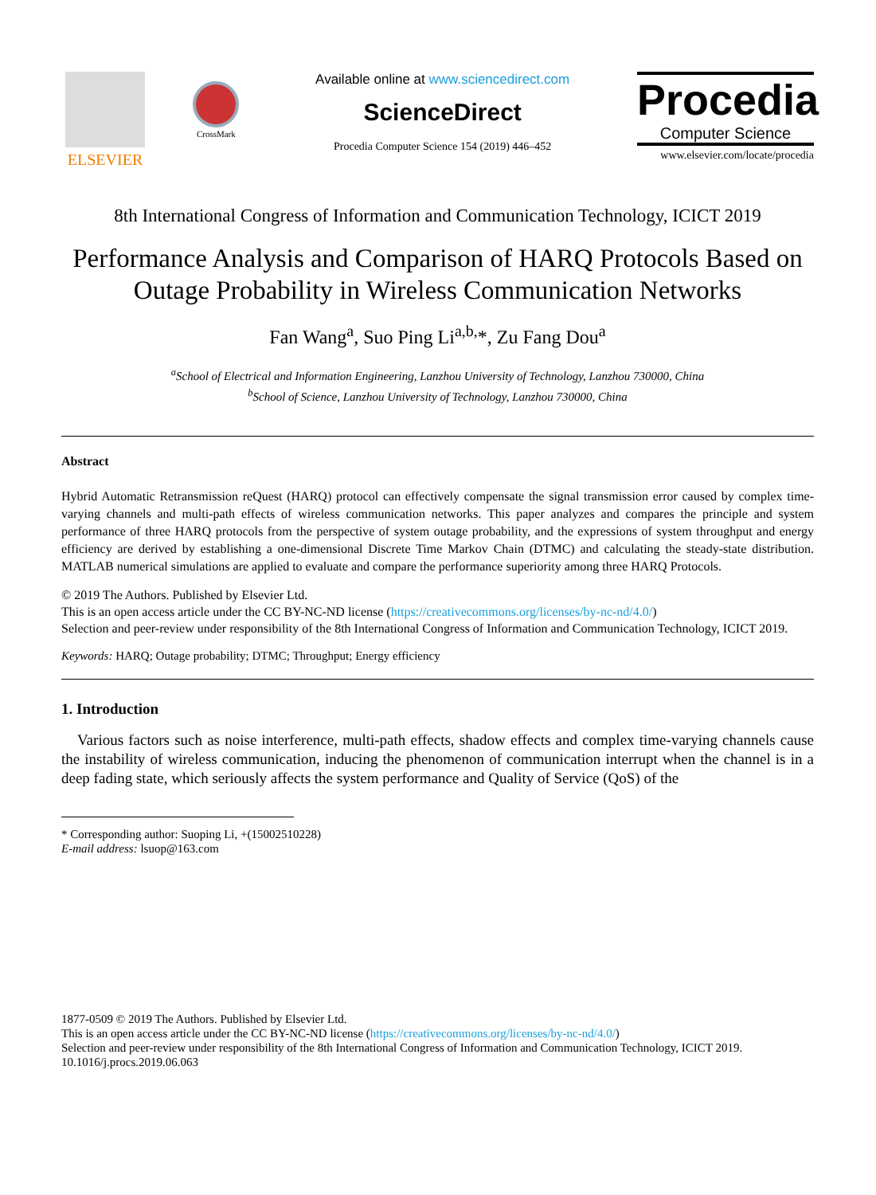ELSEVIER
CrossMark
Available online at www.sciencedirect.com
ScienceDirect
Procedia Computer Science 154 (2019) 446–452
Procedia
Computer Science
www.elsevier.com/locate/procedia
8th International Congress of Information and Communication Technology, ICICT 2019
Performance Analysis and Comparison of HARQ Protocols Based on Outage Probability in Wireless Communication Networks
Fan Wang<sup>a</sup>, Suo Ping Li<sup>a,b,</sup>*, Zu Fang Dou<sup>a</sup>
<sup>a</sup> School of Electrical and Information Engineering, Lanzhou University of Technology, Lanzhou 730000, China
<sup>b</sup> School of Science, Lanzhou University of Technology, Lanzhou 730000, China
Abstract
Hybrid Automatic Retransmission reQuest (HARQ) protocol can effectively compensate the signal transmission error caused by complex time-varying channels and multi-path effects of wireless communication networks. This paper analyzes and compares the principle and system performance of three HARQ protocols from the perspective of system outage probability, and the expressions of system throughput and energy efficiency are derived by establishing a one-dimensional Discrete Time Markov Chain (DTMC) and calculating the steady-state distribution. MATLAB numerical simulations are applied to evaluate and compare the performance superiority among three HARQ Protocols.
© 2019 The Authors. Published by Elsevier Ltd.
This is an open access article under the CC BY-NC-ND license (https://creativecommons.org/licenses/by-nc-nd/4.0/)
Selection and peer-review under responsibility of the 8th International Congress of Information and Communication Technology, ICICT 2019.
Keywords: HARQ; Outage probability; DTMC; Throughput; Energy efficiency
1. Introduction
Various factors such as noise interference, multi-path effects, shadow effects and complex time-varying channels cause the instability of wireless communication, inducing the phenomenon of communication interrupt when the channel is in a deep fading state, which seriously affects the system performance and Quality of Service (QoS) of the
* Corresponding author: Suoping Li, +(15002510228)
E-mail address: lsuop@163.com
1877-0509 © 2019 The Authors. Published by Elsevier Ltd.
This is an open access article under the CC BY-NC-ND license (https://creativecommons.org/licenses/by-nc-nd/4.0/)
Selection and peer-review under responsibility of the 8th International Congress of Information and Communication Technology, ICICT 2019.
10.1016/j.procs.2019.06.063